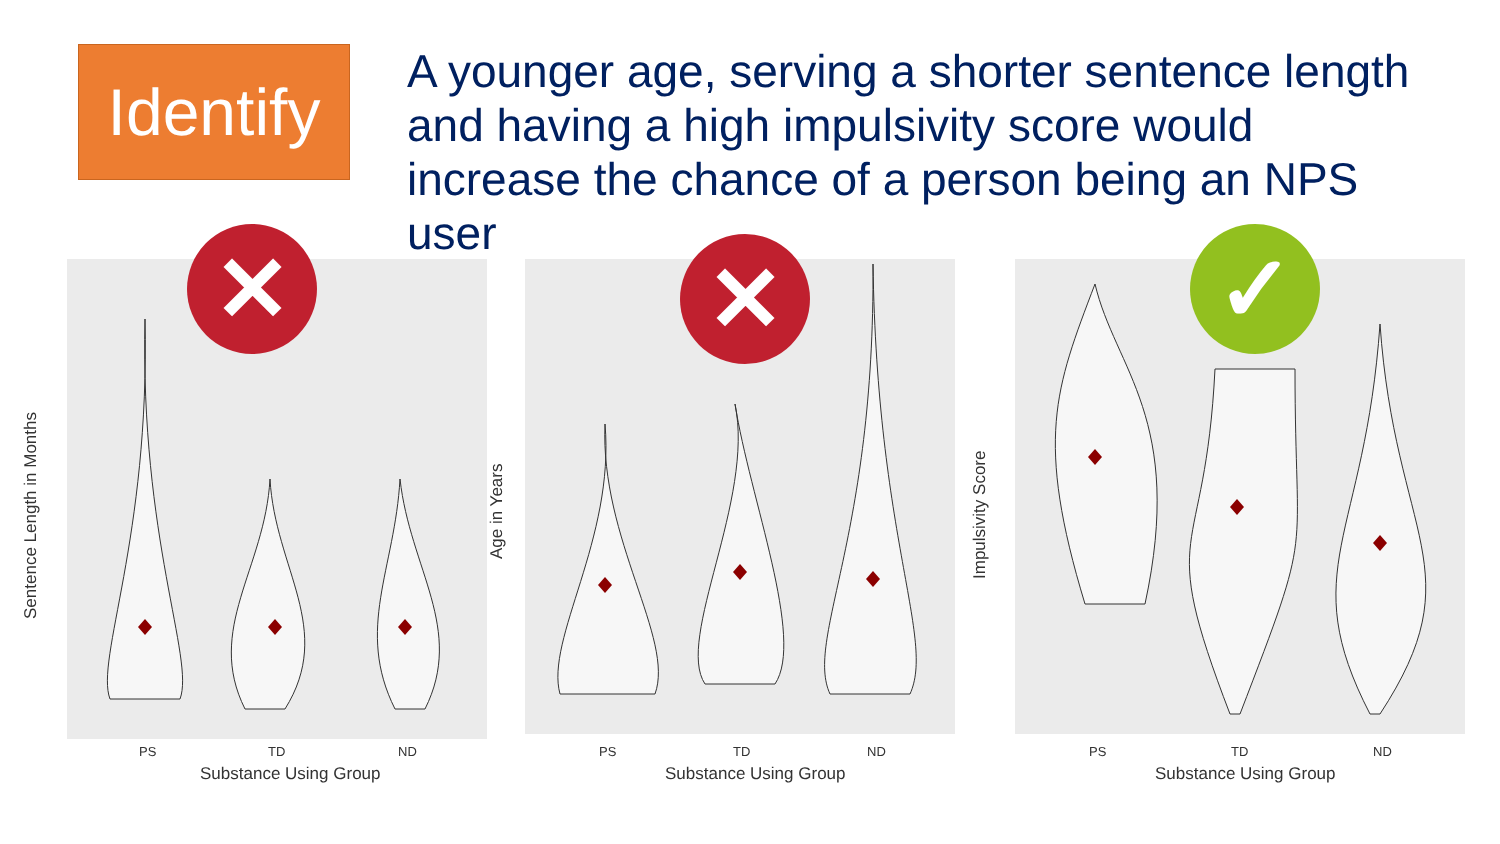Identify
A younger age, serving a shorter sentence length and having a high impulsivity score would increase the chance of a person being an NPS user
✕
Sentence Length in Months
PS TD ND
Substance Using Group
✕
Age in Years
PS TD ND
Substance Using Group
✓
Impulsivity Score
PS TD ND
Substance Using Group